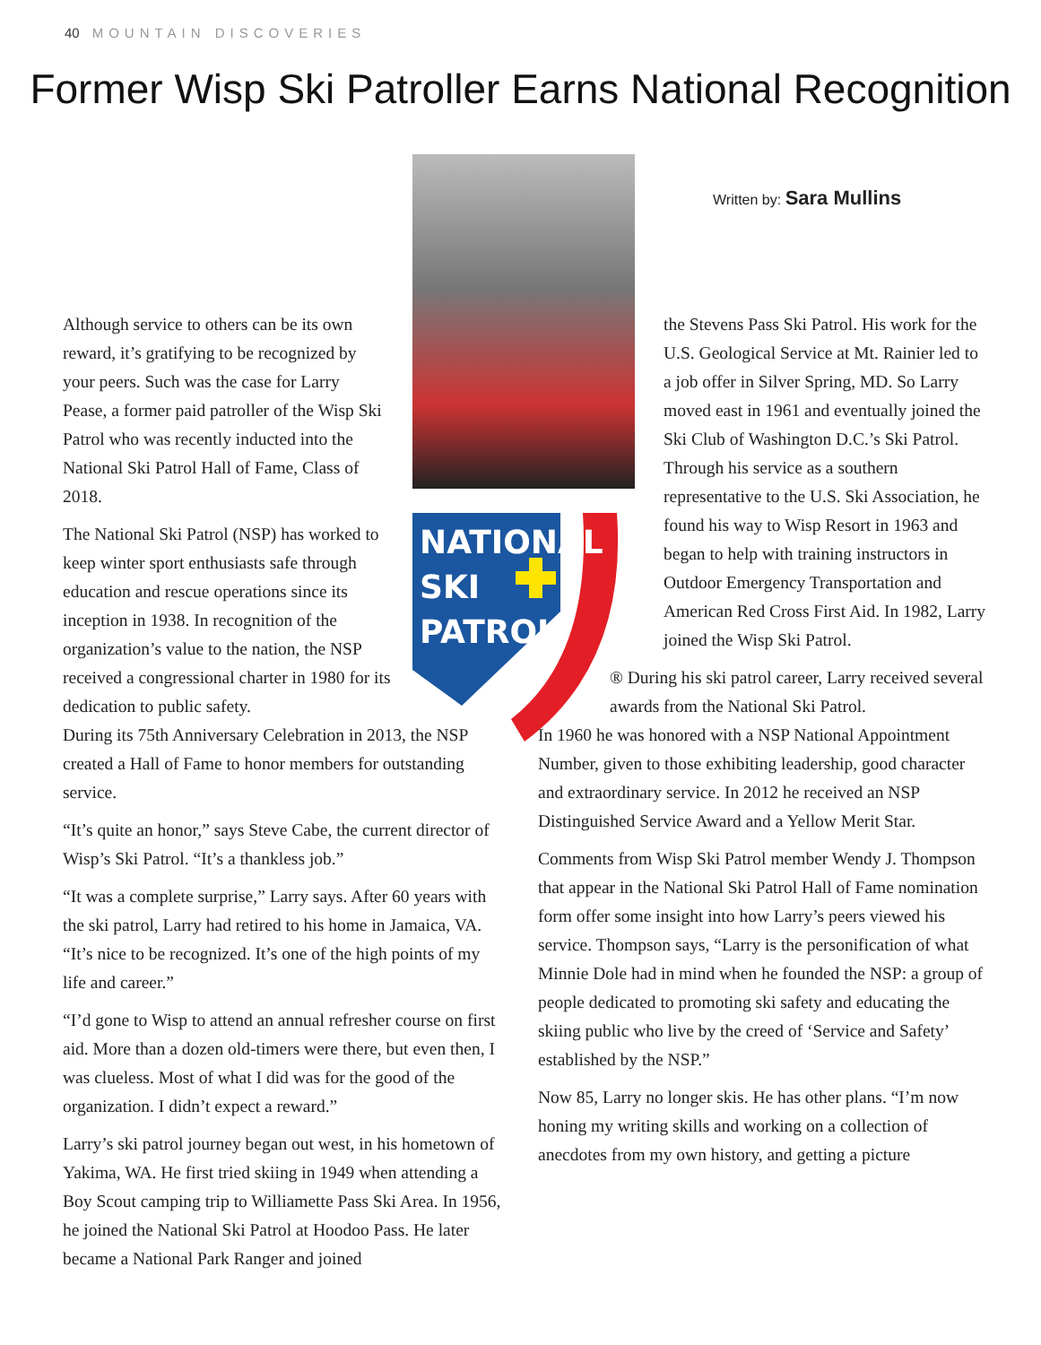40 MOUNTAIN DISCOVERIES
Former Wisp Ski Patroller Earns National Recognition
NATIONAL
SKI
PATROL
Written by: Sara Mullins
Although service to others can be its own reward, it’s gratifying to be recognized by your peers. Such was the case for Larry Pease, a former paid patroller of the Wisp Ski Patrol who was recently inducted into the National Ski Patrol Hall of Fame, Class of 2018.
The National Ski Patrol (NSP) has worked to keep winter sport enthusiasts safe through education and rescue operations since its inception in 1938. In recognition of the organization’s value to the nation, the NSP received a congressional charter in 1980 for its dedication to public safety.
During its 75th Anniversary Celebration in 2013, the NSP created a Hall of Fame to honor members for outstanding service.
“It’s quite an honor,” says Steve Cabe, the current director of Wisp’s Ski Patrol. “It’s a thankless job.”
“It was a complete surprise,” Larry says. After 60 years with the ski patrol, Larry had retired to his home in Jamaica, VA. “It’s nice to be recognized. It’s one of the high points of my life and career.”
“I’d gone to Wisp to attend an annual refresher course on first aid. More than a dozen old-timers were there, but even then, I was clueless. Most of what I did was for the good of the organization. I didn’t expect a reward.”
Larry’s ski patrol journey began out west, in his hometown of Yakima, WA. He first tried skiing in 1949 when attending a Boy Scout camping trip to Williamette Pass Ski Area. In 1956, he joined the National Ski Patrol at Hoodoo Pass. He later became a National Park Ranger and joined
the Stevens Pass Ski Patrol. His work for the U.S. Geological Service at Mt. Rainier led to a job offer in Silver Spring, MD. So Larry moved east in 1961 and eventually joined the Ski Club of Washington D.C.’s Ski Patrol. Through his service as a southern representative to the U.S. Ski Association, he found his way to Wisp Resort in 1963 and began to help with training instructors in Outdoor Emergency Transportation and American Red Cross First Aid. In 1982, Larry joined the Wisp Ski Patrol.
® During his ski patrol career, Larry received several awards from the National Ski Patrol.
In 1960 he was honored with a NSP National Appointment Number, given to those exhibiting leadership, good character and extraordinary service. In 2012 he received an NSP Distinguished Service Award and a Yellow Merit Star.
Comments from Wisp Ski Patrol member Wendy J. Thompson that appear in the National Ski Patrol Hall of Fame nomination form offer some insight into how Larry’s peers viewed his service. Thompson says, “Larry is the personification of what Minnie Dole had in mind when he founded the NSP: a group of people dedicated to promoting ski safety and educating the skiing public who live by the creed of ‘Service and Safety’ established by the NSP.”
Now 85, Larry no longer skis. He has other plans. “I’m now honing my writing skills and working on a collection of anecdotes from my own history, and getting a picture